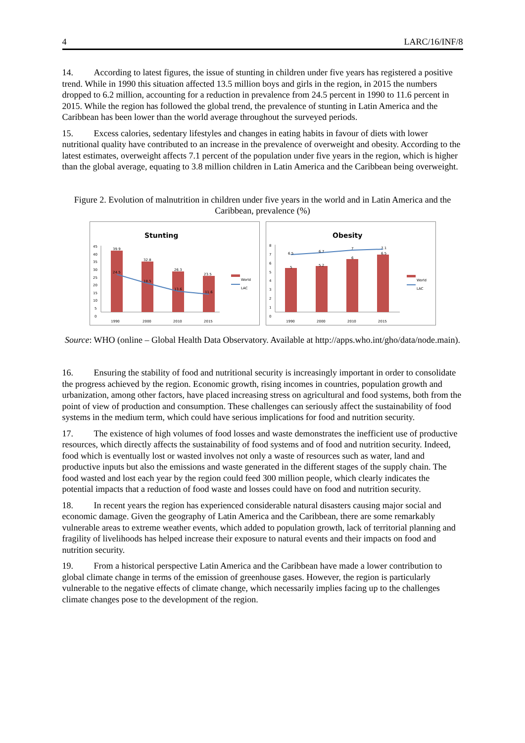4 LARC/16/INF/8
14. According to latest figures, the issue of stunting in children under five years has registered a positive trend. While in 1990 this situation affected 13.5 million boys and girls in the region, in 2015 the numbers dropped to 6.2 million, accounting for a reduction in prevalence from 24.5 percent in 1990 to 11.6 percent in 2015. While the region has followed the global trend, the prevalence of stunting in Latin America and the Caribbean has been lower than the world average throughout the surveyed periods.
15. Excess calories, sedentary lifestyles and changes in eating habits in favour of diets with lower nutritional quality have contributed to an increase in the prevalence of overweight and obesity. According to the latest estimates, overweight affects 7.1 percent of the population under five years in the region, which is higher than the global average, equating to 3.8 million children in Latin America and the Caribbean being overweight.
Figure 2. Evolution of malnutrition in children under five years in the world and in Latin America and the Caribbean, prevalence (%)
Stunting
45
40
35
30
25
20
15
10
5
0
39.9
32.8
26.3
23.5
24.5
18.5
13.6
11.6
1990
2000
2010
2015
World
LAC
Obesity
8
7
6
5
4
3
2
1
0
6.5
6.7
7
7.1
5
5.2
6
6.5
1990
2000
2010
2015
World
LAC
Source: WHO (online – Global Health Data Observatory. Available at http://apps.who.int/gho/data/node.main).
16. Ensuring the stability of food and nutritional security is increasingly important in order to consolidate the progress achieved by the region. Economic growth, rising incomes in countries, population growth and urbanization, among other factors, have placed increasing stress on agricultural and food systems, both from the point of view of production and consumption. These challenges can seriously affect the sustainability of food systems in the medium term, which could have serious implications for food and nutrition security.
17. The existence of high volumes of food losses and waste demonstrates the inefficient use of productive resources, which directly affects the sustainability of food systems and of food and nutrition security. Indeed, food which is eventually lost or wasted involves not only a waste of resources such as water, land and productive inputs but also the emissions and waste generated in the different stages of the supply chain. The food wasted and lost each year by the region could feed 300 million people, which clearly indicates the potential impacts that a reduction of food waste and losses could have on food and nutrition security.
18. In recent years the region has experienced considerable natural disasters causing major social and economic damage. Given the geography of Latin America and the Caribbean, there are some remarkably vulnerable areas to extreme weather events, which added to population growth, lack of territorial planning and fragility of livelihoods has helped increase their exposure to natural events and their impacts on food and nutrition security.
19. From a historical perspective Latin America and the Caribbean have made a lower contribution to global climate change in terms of the emission of greenhouse gases. However, the region is particularly vulnerable to the negative effects of climate change, which necessarily implies facing up to the challenges climate changes pose to the development of the region.